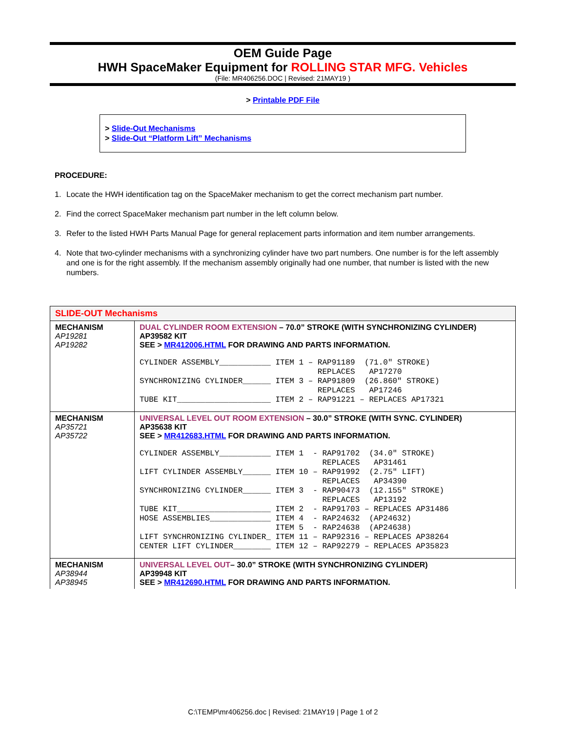OEM Guide Page
HWH SpaceMaker Equipment for ROLLING STAR MFG. Vehicles
(File: MR406256.DOC | Revised: 21MAY19 )
> Printable PDF File
> Slide-Out Mechanisms
> Slide-Out “Platform Lift” Mechanisms
PROCEDURE:
1. Locate the HWH identification tag on the SpaceMaker mechanism to get the correct mechanism part number.
2. Find the correct SpaceMaker mechanism part number in the left column below.
3. Refer to the listed HWH Parts Manual Page for general replacement parts information and item number arrangements.
4. Note that two-cylinder mechanisms with a synchronizing cylinder have two part numbers. One number is for the left assembly and one is for the right assembly. If the mechanism assembly originally had one number, that number is listed with the new numbers.
| SLIDE-OUT Mechanisms | |
| --- | --- |
| MECHANISM AP19281 AP19282 | DUAL CYLINDER ROOM EXTENSION – 70.0” STROKE (WITH SYNCHRONIZING CYLINDER) AP39582 KIT SEE > MR412006.HTML FOR DRAWING AND PARTS INFORMATION. CYLINDER ASSEMBLY___________ ITEM 1 – RAP91189 (71.0″ STROKE) REPLACES AP17270 SYNCHRONIZING CYLINDER______ ITEM 3 – RAP91809 (26.860″ STROKE) REPLACES AP17246 TUBE KIT____________________ ITEM 2 – RAP91221 – REPLACES AP17321 |
| MECHANISM AP35721 AP35722 | UNIVERSAL LEVEL OUT ROOM EXTENSION – 30.0” STROKE (WITH SYNC. CYLINDER) AP35638 KIT SEE > MR412683.HTML FOR DRAWING AND PARTS INFORMATION. CYLINDER ASSEMBLY___________ ITEM 1 - RAP91702 (34.0″ STROKE) REPLACES AP31461 LIFT CYLINDER ASSEMBLY______ ITEM 10 – RAP91992 (2.75″ LIFT) REPLACES AP34390 SYNCHRONIZING CYLINDER______ ITEM 3 - RAP90473 (12.155″ STROKE) REPLACES AP13192 TUBE KIT____________________ ITEM 2 - RAP91703 – REPLACES AP31486 HOSE ASSEMBLIES_____________ ITEM 4 - RAP24632 (AP24632) ITEM 5 - RAP24638 (AP24638) LIFT SYNCHRONIZING CYLINDER_ ITEM 11 – RAP92316 – REPLACES AP38264 CENTER LIFT CYLINDER________ ITEM 12 – RAP92279 – REPLACES AP35823 |
| MECHANISM AP38944 AP38945 | UNIVERSAL LEVEL OUT – 30.0” STROKE (WITH SYNCHRONIZING CYLINDER) AP39948 KIT SEE > MR412690.HTML FOR DRAWING AND PARTS INFORMATION. |
C:\TEMP\mr406256.doc | Revised: 21MAY19 | Page 1 of 2